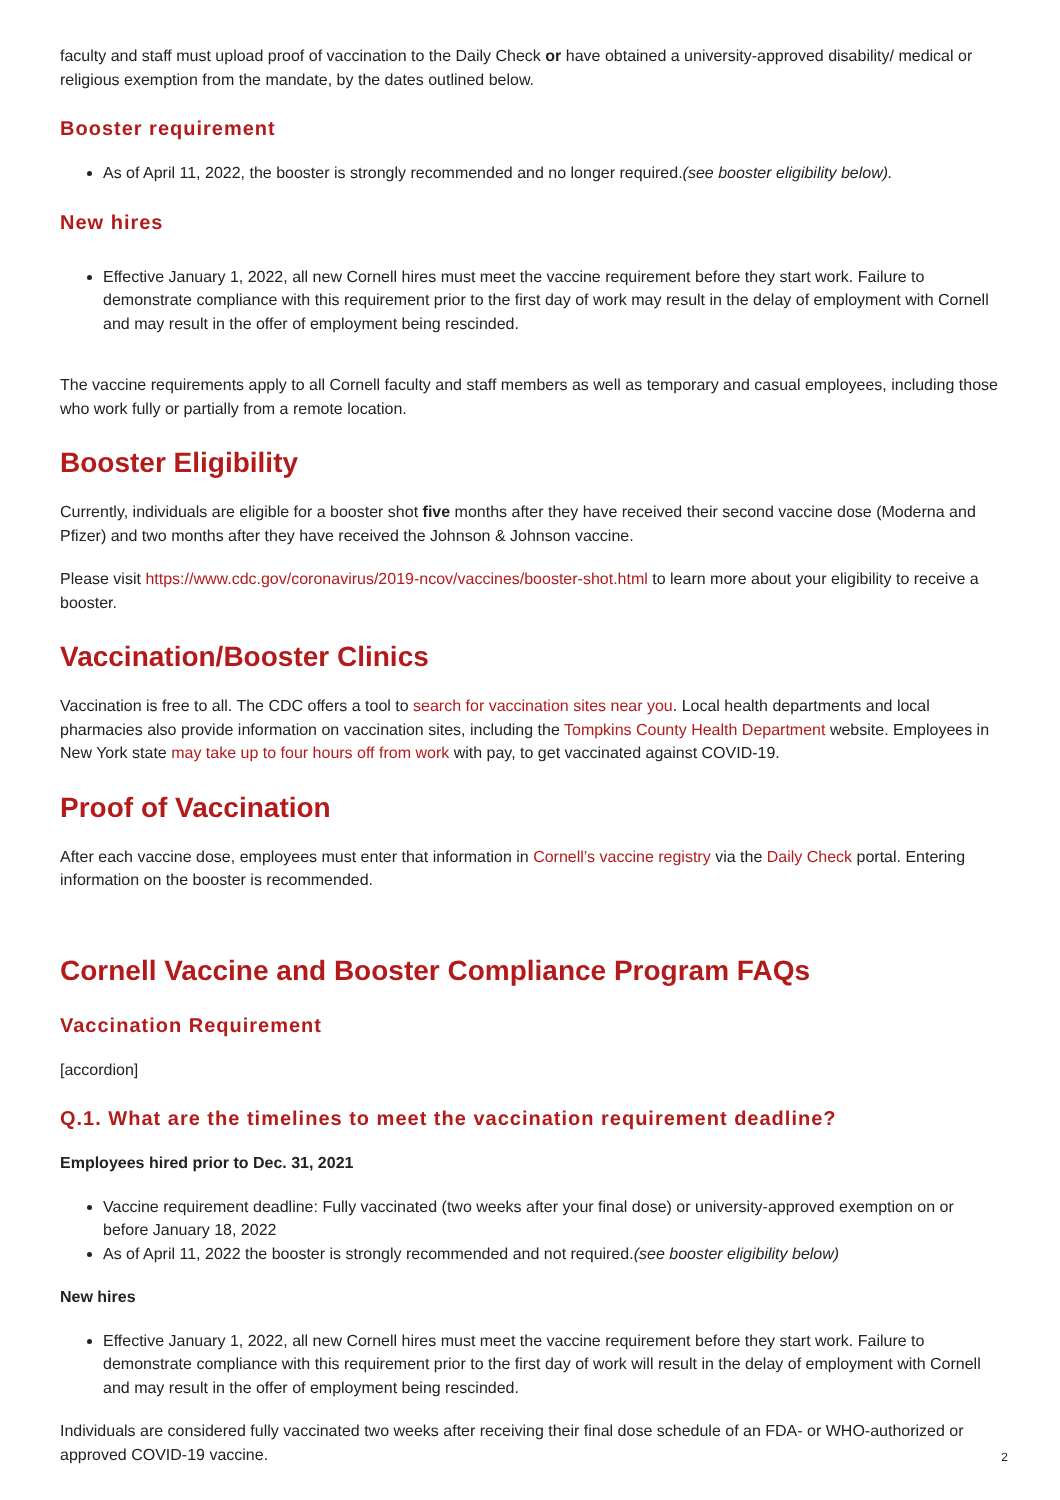faculty and staff must upload proof of vaccination to the Daily Check or have obtained a university-approved disability/ medical or religious exemption from the mandate, by the dates outlined below.
Booster requirement
As of April 11, 2022, the booster is strongly recommended and no longer required.(see booster eligibility below).
New hires
Effective January 1, 2022, all new Cornell hires must meet the vaccine requirement before they start work. Failure to demonstrate compliance with this requirement prior to the first day of work may result in the delay of employment with Cornell and may result in the offer of employment being rescinded.
The vaccine requirements apply to all Cornell faculty and staff members as well as temporary and casual employees, including those who work fully or partially from a remote location.
Booster Eligibility
Currently, individuals are eligible for a booster shot five months after they have received their second vaccine dose (Moderna and Pfizer) and two months after they have received the Johnson & Johnson vaccine.
Please visit https://www.cdc.gov/coronavirus/2019-ncov/vaccines/booster-shot.html to learn more about your eligibility to receive a booster.
Vaccination/Booster Clinics
Vaccination is free to all. The CDC offers a tool to search for vaccination sites near you. Local health departments and local pharmacies also provide information on vaccination sites, including the Tompkins County Health Department website. Employees in New York state may take up to four hours off from work with pay, to get vaccinated against COVID-19.
Proof of Vaccination
After each vaccine dose, employees must enter that information in Cornell’s vaccine registry via the Daily Check portal. Entering information on the booster is recommended.
Cornell Vaccine and Booster Compliance Program FAQs
Vaccination Requirement
[accordion]
Q.1. What are the timelines to meet the vaccination requirement deadline?
Employees hired prior to Dec. 31, 2021
Vaccine requirement deadline: Fully vaccinated (two weeks after your final dose) or university-approved exemption on or before January 18, 2022
As of April 11, 2022 the booster is strongly recommended and not required.(see booster eligibility below)
New hires
Effective January 1, 2022, all new Cornell hires must meet the vaccine requirement before they start work. Failure to demonstrate compliance with this requirement prior to the first day of work will result in the delay of employment with Cornell and may result in the offer of employment being rescinded.
Individuals are considered fully vaccinated two weeks after receiving their final dose schedule of an FDA- or WHO-authorized or approved COVID-19 vaccine.
2